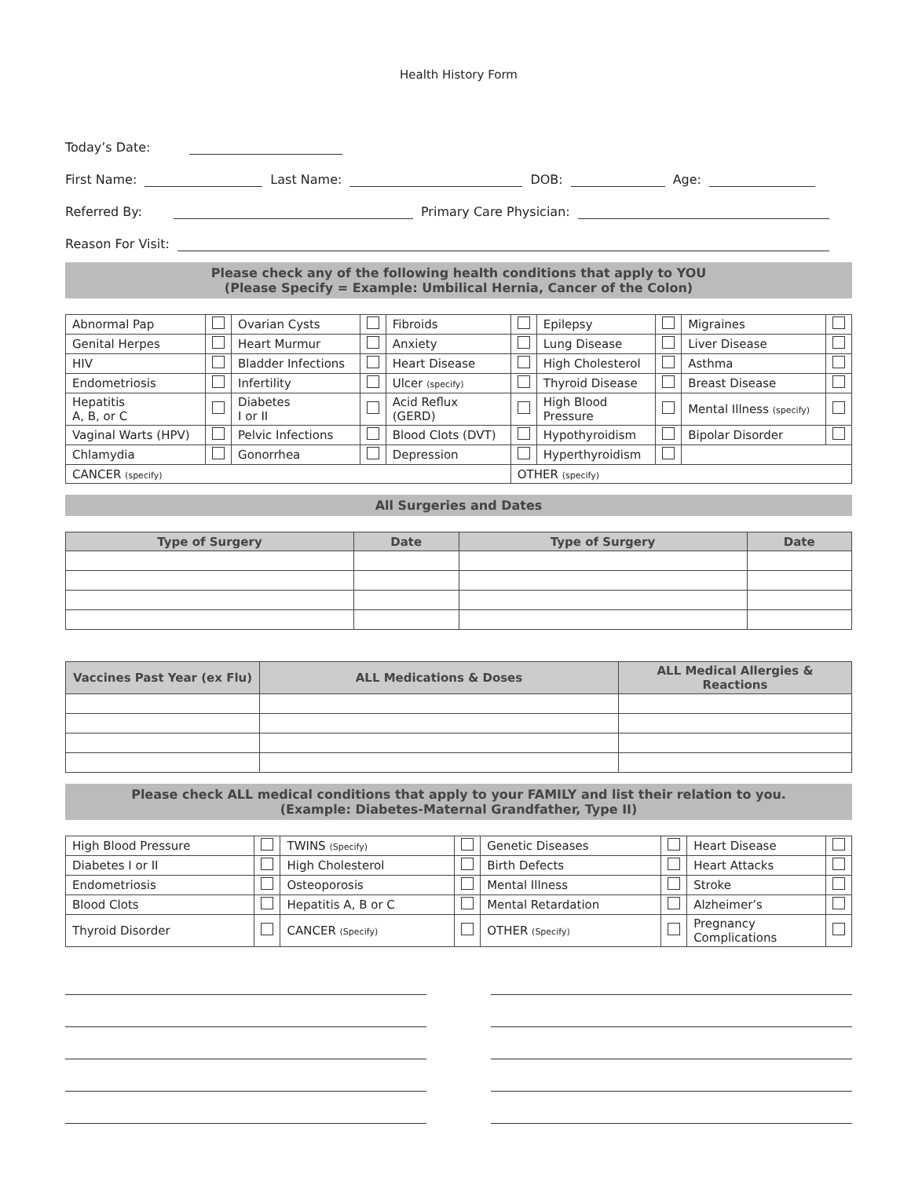Health History Form
Today’s Date:
First Name:
Last Name:
DOB:
Age:
Referred By:
Primary Care Physician:
Reason For Visit:
Please check any of the following health conditions that apply to YOU
(Please Specify = Example: Umbilical Hernia, Cancer of the Colon)
| Abnormal Pap | | Ovarian Cysts | | Fibroids | | Epilepsy | | Migraines | |
| Genital Herpes | | Heart Murmur | | Anxiety | | Lung Disease | | Liver Disease | |
| HIV | | Bladder Infections | | Heart Disease | | High Cholesterol | | Asthma | |
| Endometriosis | | Infertility | | Ulcer (specify) | | Thyroid Disease | | Breast Disease | |
| Hepatitis A, B, or C | | Diabetes I or II | | Acid Reflux (GERD) | | High Blood Pressure | | Mental Illness (specify) | |
| Vaginal Warts (HPV) | | Pelvic Infections | | Blood Clots (DVT) | | Hypothyroidism | | Bipolar Disorder | |
| Chlamydia | | Gonorrhea | | Depression | | Hyperthyroidism | | | |
| CANCER (specify) | | | | | OTHER (specify) | | | | |
All Surgeries and Dates
| Type of Surgery | Date | Type of Surgery | Date |
| --- | --- | --- | --- |
| Vaccines Past Year (ex Flu) | ALL Medications & Doses | ALL Medical Allergies & Reactions |
| --- | --- | --- |
Please check ALL medical conditions that apply to your FAMILY and list their relation to you.
(Example: Diabetes-Maternal Grandfather, Type II)
| High Blood Pressure | | TWINS (Specify) | | Genetic Diseases | | Heart Disease | |
| Diabetes I or II | | High Cholesterol | | Birth Defects | | Heart Attacks | |
| Endometriosis | | Osteoporosis | | Mental Illness | | Stroke | |
| Blood Clots | | Hepatitis A, B or C | | Mental Retardation | | Alzheimer’s | |
| Thyroid Disorder | | CANCER (Specify) | | OTHER (Specify) | | Pregnancy Complications | |